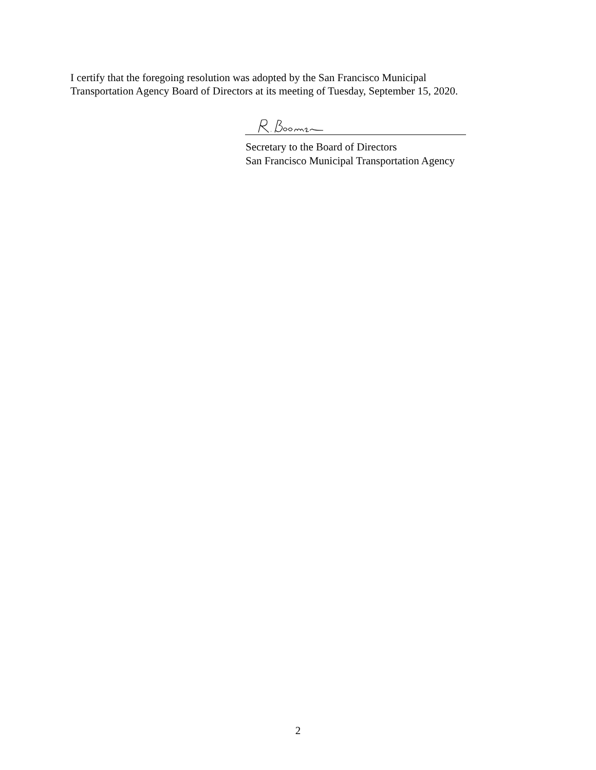I certify that the foregoing resolution was adopted by the San Francisco Municipal
Transportation Agency Board of Directors at its meeting of Tuesday, September 15, 2020.
Secretary to the Board of Directors
San Francisco Municipal Transportation Agency
2